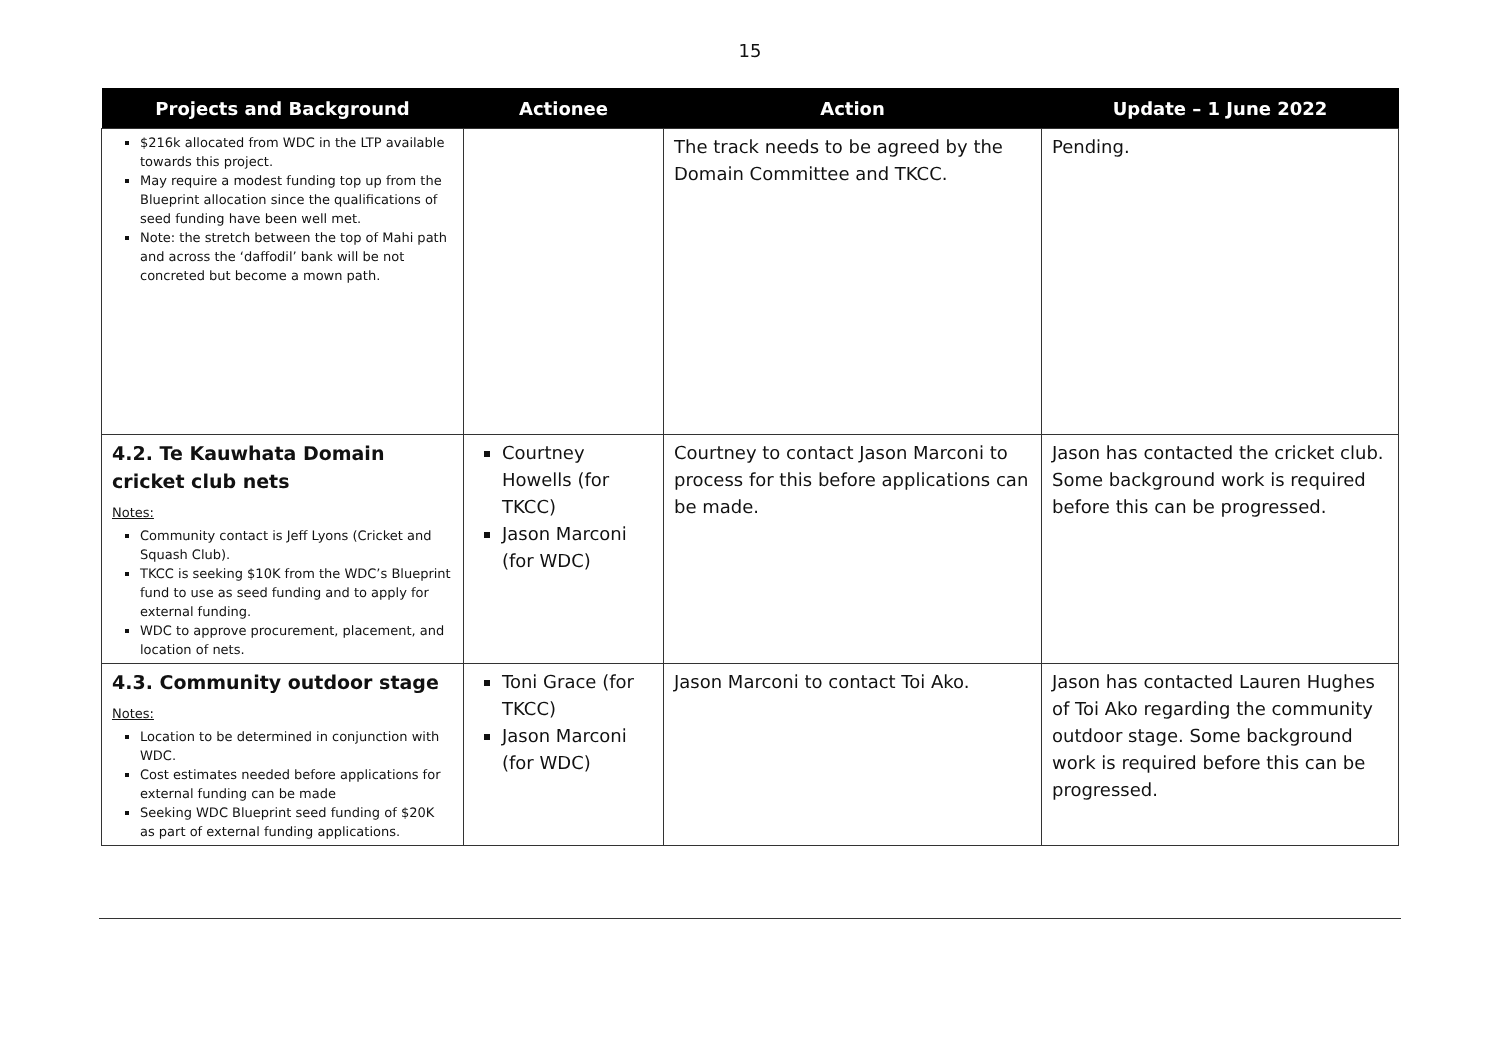15
| Projects and Background | Actionee | Action | Update – 1 June 2022 |
| --- | --- | --- | --- |
| $216k allocated from WDC in the LTP available towards this project. May require a modest funding top up from the Blueprint allocation since the qualifications of seed funding have been well met. Note: the stretch between the top of Mahi path and across the ‘daffodil’ bank will be not concreted but become a mown path. | | The track needs to be agreed by the Domain Committee and TKCC. | Pending. |
| 4.2. Te Kauwhata Domain cricket club nets Notes: Community contact is Jeff Lyons (Cricket and Squash Club). TKCC is seeking $10K from the WDC’s Blueprint fund to use as seed funding and to apply for external funding. WDC to approve procurement, placement, and location of nets. | Courtney Howells (for TKCC) Jason Marconi (for WDC) | Courtney to contact Jason Marconi to process for this before applications can be made. | Jason has contacted the cricket club. Some background work is required before this can be progressed. |
| 4.3. Community outdoor stage Notes: Location to be determined in conjunction with WDC. Cost estimates needed before applications for external funding can be made Seeking WDC Blueprint seed funding of $20K as part of external funding applications. | Toni Grace (for TKCC) Jason Marconi (for WDC) | Jason Marconi to contact Toi Ako. | Jason has contacted Lauren Hughes of Toi Ako regarding the community outdoor stage. Some background work is required before this can be progressed. |